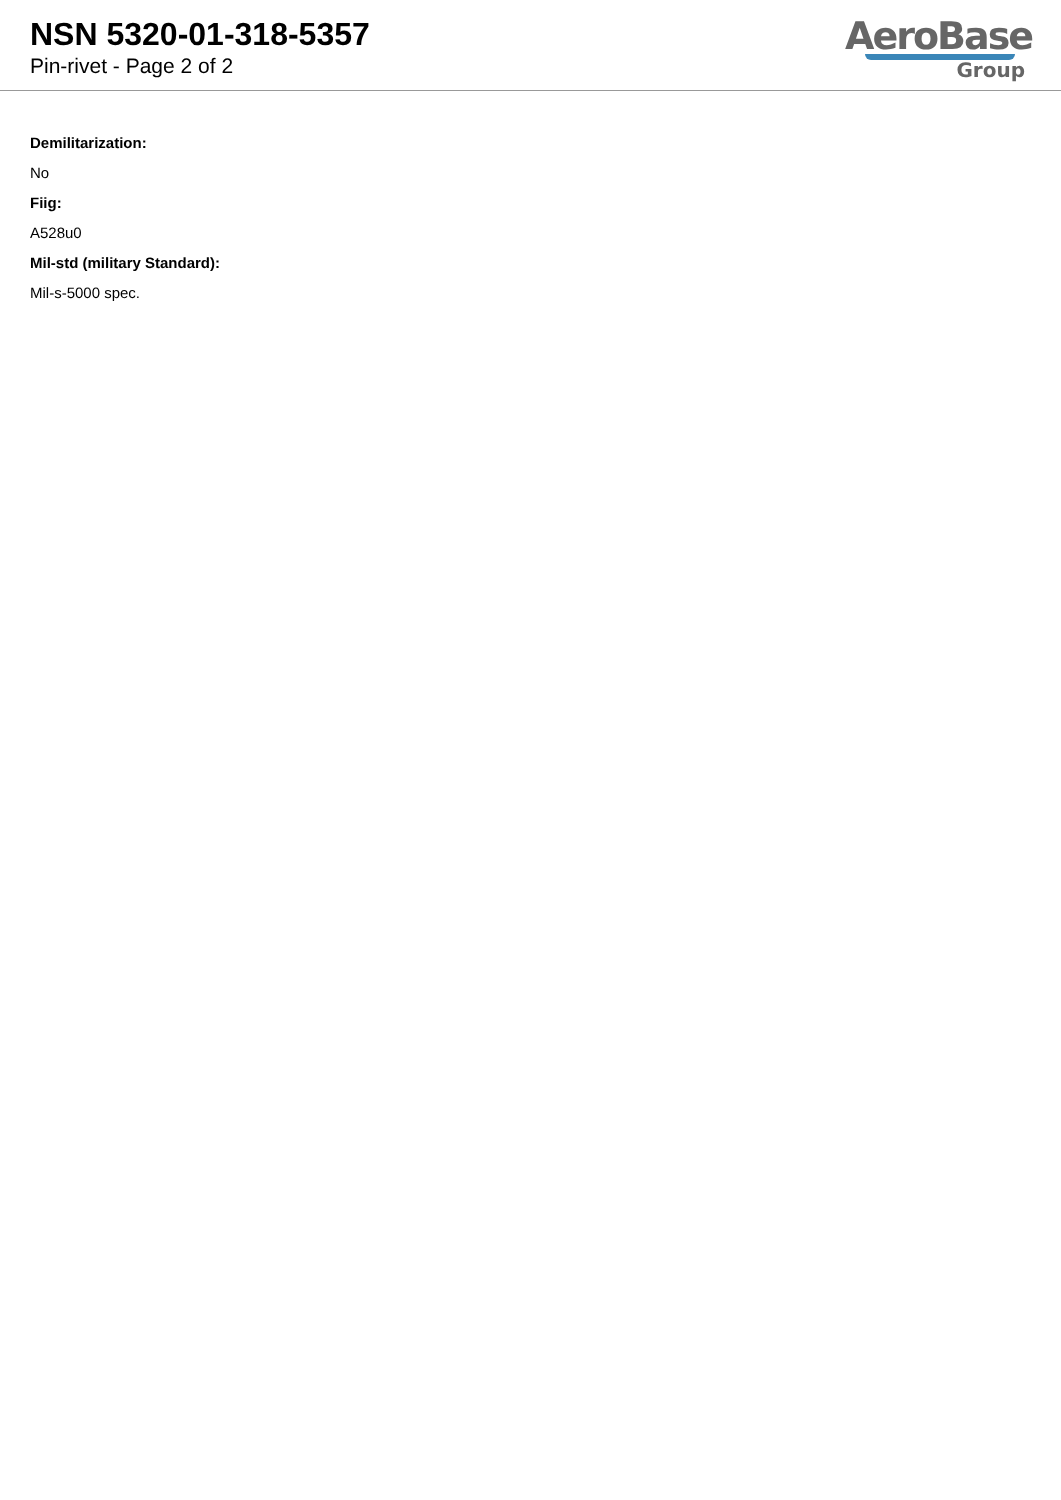NSN 5320-01-318-5357
Pin-rivet - Page 2 of 2
AeroBase
Group
Demilitarization:
No
Fiig:
A528u0
Mil-std (military Standard):
Mil-s-5000 spec.